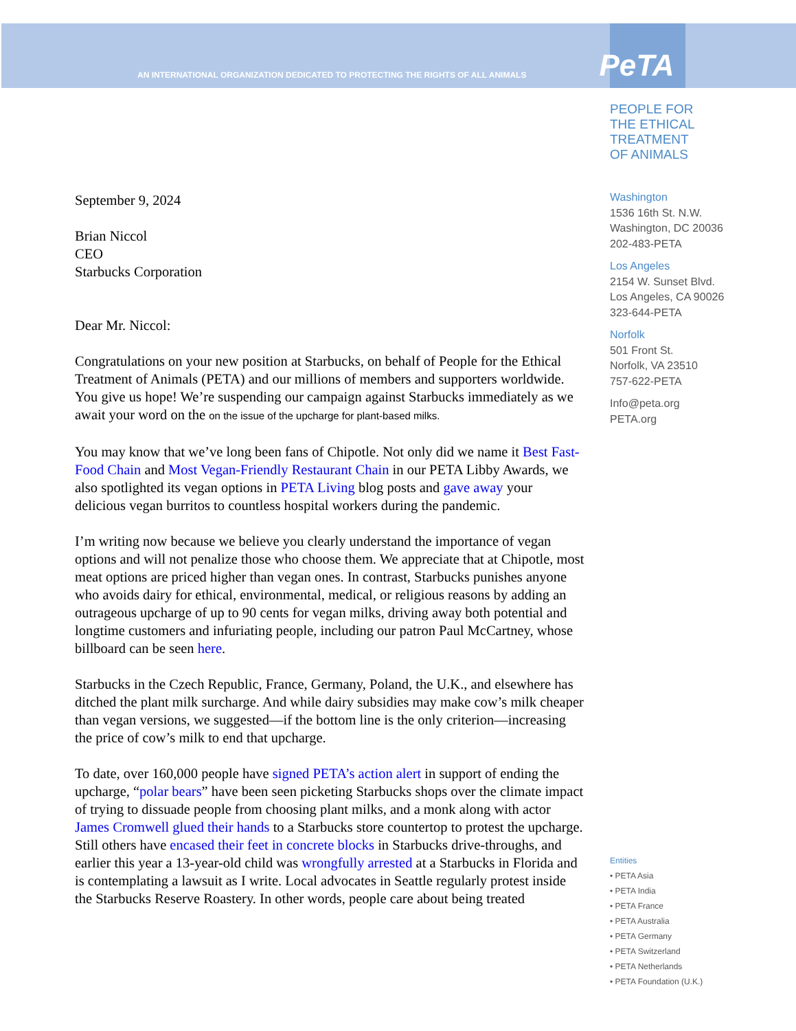AN INTERNATIONAL ORGANIZATION DEDICATED TO PROTECTING THE RIGHTS OF ALL ANIMALS
PeTA
September 9, 2024
Brian Niccol
CEO
Starbucks Corporation
Dear Mr. Niccol:
Congratulations on your new position at Starbucks, on behalf of People for the Ethical Treatment of Animals (PETA) and our millions of members and supporters worldwide. You give us hope! We’re suspending our campaign against Starbucks immediately as we await your word on the on the issue of the upcharge for plant-based milks.
You may know that we’ve long been fans of Chipotle. Not only did we name it Best Fast-Food Chain and Most Vegan-Friendly Restaurant Chain in our PETA Libby Awards, we also spotlighted its vegan options in PETA Living blog posts and gave away your delicious vegan burritos to countless hospital workers during the pandemic.
I’m writing now because we believe you clearly understand the importance of vegan options and will not penalize those who choose them. We appreciate that at Chipotle, most meat options are priced higher than vegan ones. In contrast, Starbucks punishes anyone who avoids dairy for ethical, environmental, medical, or religious reasons by adding an outrageous upcharge of up to 90 cents for vegan milks, driving away both potential and longtime customers and infuriating people, including our patron Paul McCartney, whose billboard can be seen here.
Starbucks in the Czech Republic, France, Germany, Poland, the U.K., and elsewhere has ditched the plant milk surcharge. And while dairy subsidies may make cow’s milk cheaper than vegan versions, we suggested—if the bottom line is the only criterion—increasing the price of cow’s milk to end that upcharge.
To date, over 160,000 people have signed PETA’s action alert in support of ending the upcharge, “polar bears” have been seen picketing Starbucks shops over the climate impact of trying to dissuade people from choosing plant milks, and a monk along with actor James Cromwell glued their hands to a Starbucks store countertop to protest the upcharge. Still others have encased their feet in concrete blocks in Starbucks drive-throughs, and earlier this year a 13-year-old child was wrongfully arrested at a Starbucks in Florida and is contemplating a lawsuit as I write. Local advocates in Seattle regularly protest inside the Starbucks Reserve Roastery. In other words, people care about being treated
PEOPLE FOR
THE ETHICAL
TREATMENT
OF ANIMALS
Washington
1536 16th St. N.W.
Washington, DC 20036
202-483-PETA
Los Angeles
2154 W. Sunset Blvd.
Los Angeles, CA 90026
323-644-PETA
Norfolk
501 Front St.
Norfolk, VA 23510
757-622-PETA
Info@peta.org
PETA.org
Entities
• PETA Asia
• PETA India
• PETA France
• PETA Australia
• PETA Germany
• PETA Switzerland
• PETA Netherlands
• PETA Foundation (U.K.)